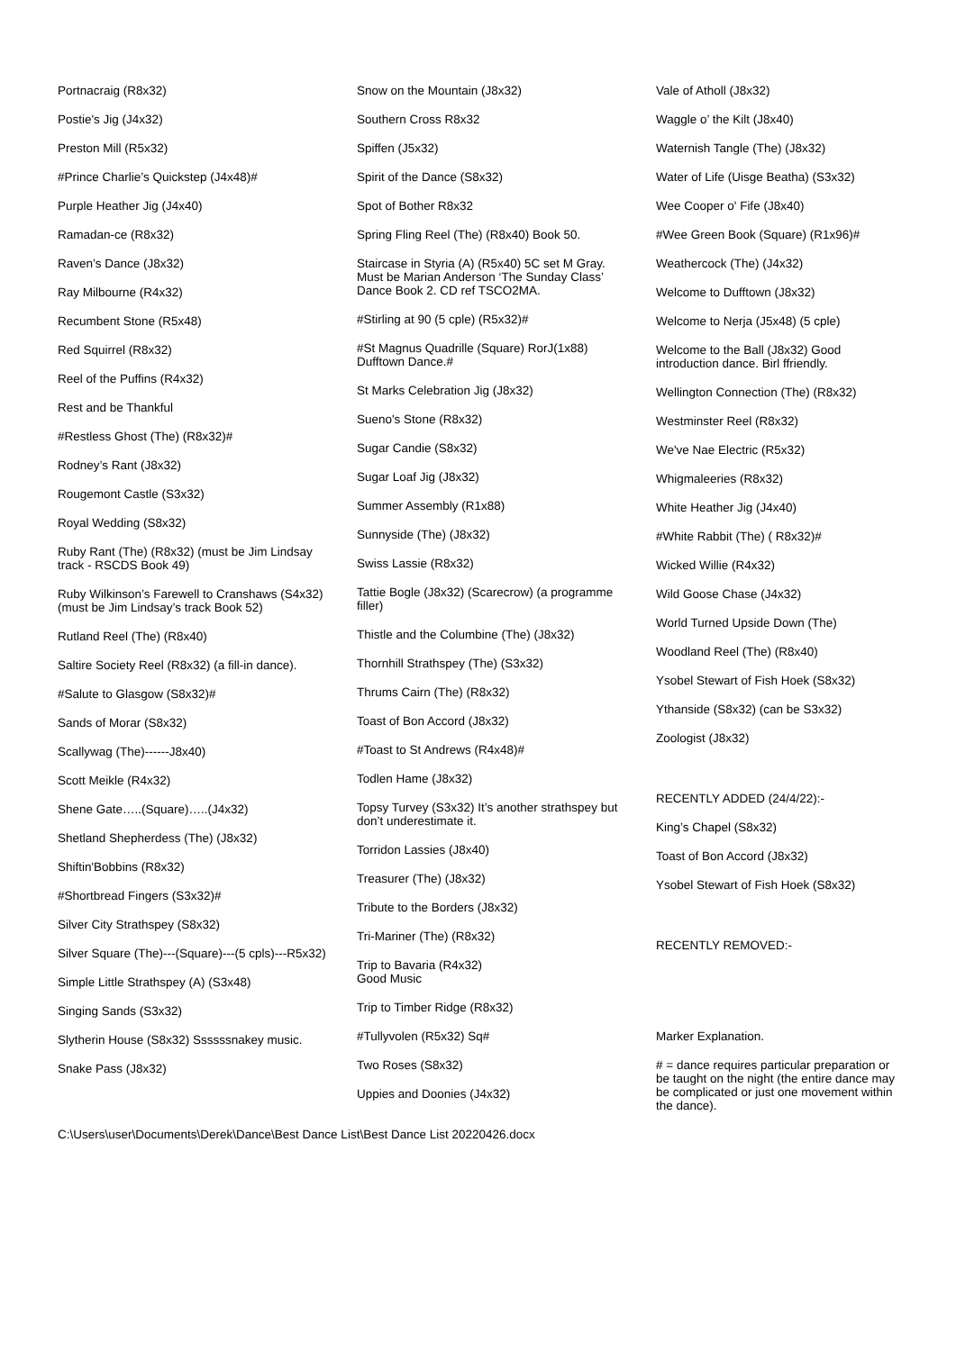Portnacraig (R8x32)
Postie's Jig (J4x32)
Preston Mill (R5x32)
#Prince Charlie’s Quickstep (J4x48)#
Purple Heather Jig (J4x40)
Ramadan-ce (R8x32)
Raven’s Dance (J8x32)
Ray Milbourne (R4x32)
Recumbent Stone (R5x48)
Red Squirrel (R8x32)
Reel of the Puffins (R4x32)
Rest and be Thankful
#Restless Ghost (The) (R8x32)#
Rodney’s Rant (J8x32)
Rougemont Castle (S3x32)
Royal Wedding (S8x32)
Ruby Rant (The) (R8x32) (must be Jim Lindsay track - RSCDS Book 49)
Ruby Wilkinson’s Farewell to Cranshaws (S4x32) (must be Jim Lindsay’s track Book 52)
Rutland Reel (The) (R8x40)
Saltire Society Reel (R8x32) (a fill-in dance).
#Salute to Glasgow (S8x32)#
Sands of Morar (S8x32)
Scallywag (The)------J8x40)
Scott Meikle (R4x32)
Shene Gate…..(Square)…..(J4x32)
Shetland Shepherdess (The) (J8x32)
Shiftin'Bobbins (R8x32)
#Shortbread Fingers (S3x32)#
Silver City Strathspey (S8x32)
Silver Square (The)---(Square)---(5 cpls)---R5x32)
Simple Little Strathspey (A) (S3x48)
Singing Sands (S3x32)
Slytherin House (S8x32) Ssssssnakey music.
Snake Pass (J8x32)
Snow on the Mountain (J8x32)
Southern Cross R8x32
Spiffen (J5x32)
Spirit of the Dance (S8x32)
Spot of Bother R8x32
Spring Fling Reel (The) (R8x40) Book 50.
Staircase in Styria (A) (R5x40) 5C set M Gray. Must be Marian Anderson ‘The Sunday Class’ Dance Book 2. CD ref TSCO2MA.
#Stirling at 90 (5 cple) (R5x32)#
#St Magnus Quadrille (Square) RorJ(1x88) Dufftown Dance.#
St Marks Celebration Jig (J8x32)
Sueno's Stone (R8x32)
Sugar Candie (S8x32)
Sugar Loaf Jig (J8x32)
Summer Assembly (R1x88)
Sunnyside (The) (J8x32)
Swiss Lassie (R8x32)
Tattie Bogle (J8x32) (Scarecrow) (a programme filler)
Thistle and the Columbine (The) (J8x32)
Thornhill Strathspey (The) (S3x32)
Thrums Cairn (The) (R8x32)
Toast of Bon Accord (J8x32)
#Toast to St Andrews (R4x48)#
Todlen Hame (J8x32)
Topsy Turvey (S3x32) It’s another strathspey but don’t underestimate it.
Torridon Lassies (J8x40)
Treasurer (The) (J8x32)
Tribute to the Borders (J8x32)
Tri-Mariner (The) (R8x32)
Trip to Bavaria (R4x32)
Good Music
Trip to Timber Ridge (R8x32)
#Tullyvolen (R5x32) Sq#
Two Roses (S8x32)
Uppies and Doonies (J4x32)
Vale of Atholl (J8x32)
Waggle o’ the Kilt (J8x40)
Waternish Tangle (The) (J8x32)
Water of Life (Uisge Beatha) (S3x32)
Wee Cooper o' Fife (J8x40)
#Wee Green Book (Square) (R1x96)#
Weathercock (The) (J4x32)
Welcome to Dufftown (J8x32)
Welcome to Nerja (J5x48) (5 cple)
Welcome to the Ball (J8x32) Good introduction dance. Birl ffriendly.
Wellington Connection (The) (R8x32)
Westminster Reel (R8x32)
We've Nae Electric (R5x32)
Whigmaleeries (R8x32)
White Heather Jig (J4x40)
#White Rabbit (The) ( R8x32)#
Wicked Willie (R4x32)
Wild Goose Chase (J4x32)
World Turned Upside Down (The)
Woodland Reel (The) (R8x40)
Ysobel Stewart of Fish Hoek (S8x32)
Ythanside (S8x32) (can be S3x32)
Zoologist (J8x32)
RECENTLY ADDED (24/4/22):-
King’s Chapel (S8x32)
Toast of Bon Accord (J8x32)
Ysobel Stewart of Fish Hoek (S8x32)
RECENTLY REMOVED:-
Marker Explanation.
# = dance requires particular preparation or be taught on the night (the entire dance may be complicated or just one movement within the dance).
C:\Users\user\Documents\Derek\Dance\Best Dance List\Best Dance List 20220426.docx